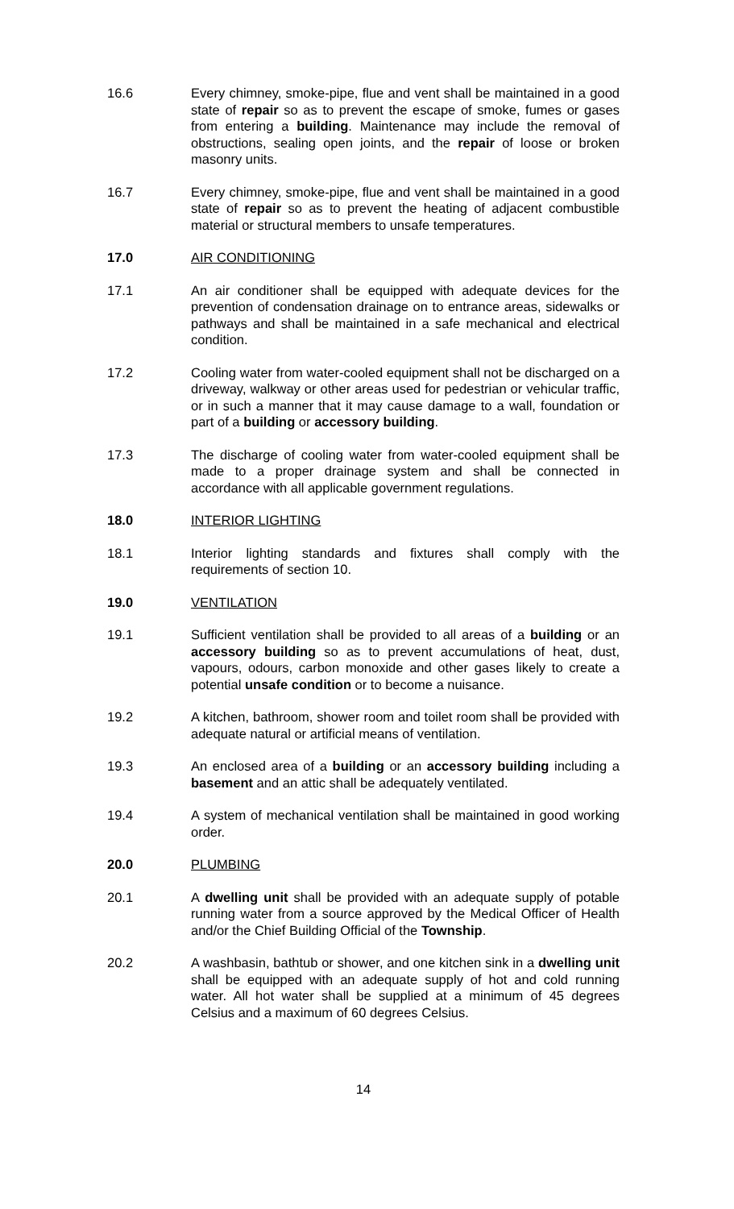16.6 Every chimney, smoke-pipe, flue and vent shall be maintained in a good state of repair so as to prevent the escape of smoke, fumes or gases from entering a building. Maintenance may include the removal of obstructions, sealing open joints, and the repair of loose or broken masonry units.
16.7 Every chimney, smoke-pipe, flue and vent shall be maintained in a good state of repair so as to prevent the heating of adjacent combustible material or structural members to unsafe temperatures.
17.0 AIR CONDITIONING
17.1 An air conditioner shall be equipped with adequate devices for the prevention of condensation drainage on to entrance areas, sidewalks or pathways and shall be maintained in a safe mechanical and electrical condition.
17.2 Cooling water from water-cooled equipment shall not be discharged on a driveway, walkway or other areas used for pedestrian or vehicular traffic, or in such a manner that it may cause damage to a wall, foundation or part of a building or accessory building.
17.3 The discharge of cooling water from water-cooled equipment shall be made to a proper drainage system and shall be connected in accordance with all applicable government regulations.
18.0 INTERIOR LIGHTING
18.1 Interior lighting standards and fixtures shall comply with the requirements of section 10.
19.0 VENTILATION
19.1 Sufficient ventilation shall be provided to all areas of a building or an accessory building so as to prevent accumulations of heat, dust, vapours, odours, carbon monoxide and other gases likely to create a potential unsafe condition or to become a nuisance.
19.2 A kitchen, bathroom, shower room and toilet room shall be provided with adequate natural or artificial means of ventilation.
19.3 An enclosed area of a building or an accessory building including a basement and an attic shall be adequately ventilated.
19.4 A system of mechanical ventilation shall be maintained in good working order.
20.0 PLUMBING
20.1 A dwelling unit shall be provided with an adequate supply of potable running water from a source approved by the Medical Officer of Health and/or the Chief Building Official of the Township.
20.2 A washbasin, bathtub or shower, and one kitchen sink in a dwelling unit shall be equipped with an adequate supply of hot and cold running water. All hot water shall be supplied at a minimum of 45 degrees Celsius and a maximum of 60 degrees Celsius.
14